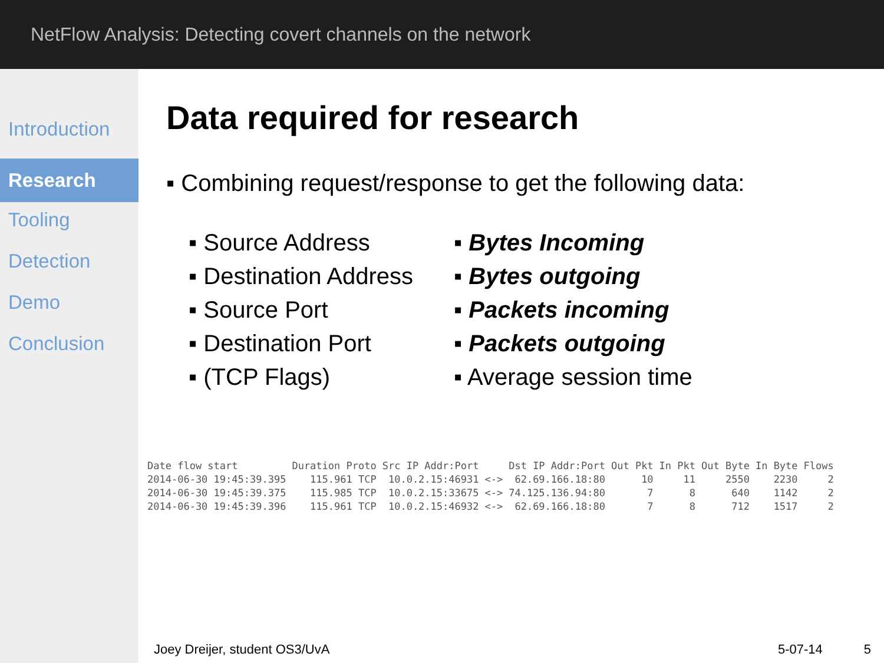NetFlow Analysis: Detecting covert channels on the network
Introduction
Research
Tooling
Detection
Demo
Conclusion
Data required for research
▪ Combining request/response to get the following data:
▪ Source Address
▪ Destination Address
▪ Source Port
▪ Destination Port
▪ (TCP Flags)
▪ Bytes Incoming
▪ Bytes outgoing
▪ Packets incoming
▪ Packets outgoing
▪ Average session time
| Date flow start | Duration Proto | Src IP Addr:Port | | Dst IP Addr:Port | Out Pkt | In Pkt | Out Byte | In Byte | Flows |
| --- | --- | --- | --- | --- | --- | --- | --- | --- | --- |
| 2014-06-30 19:45:39.395 | 115.961 TCP | 10.0.2.15:46931 | <-> | 62.69.166.18:80 | 10 | 11 | 2550 | 2230 | 2 |
| 2014-06-30 19:45:39.375 | 115.985 TCP | 10.0.2.15:33675 | <-> | 74.125.136.94:80 | 7 | 8 | 640 | 1142 | 2 |
| 2014-06-30 19:45:39.396 | 115.961 TCP | 10.0.2.15:46932 | <-> | 62.69.166.18:80 | 7 | 8 | 712 | 1517 | 2 |
Joey Dreijer, student OS3/UvA 5-07-14 5